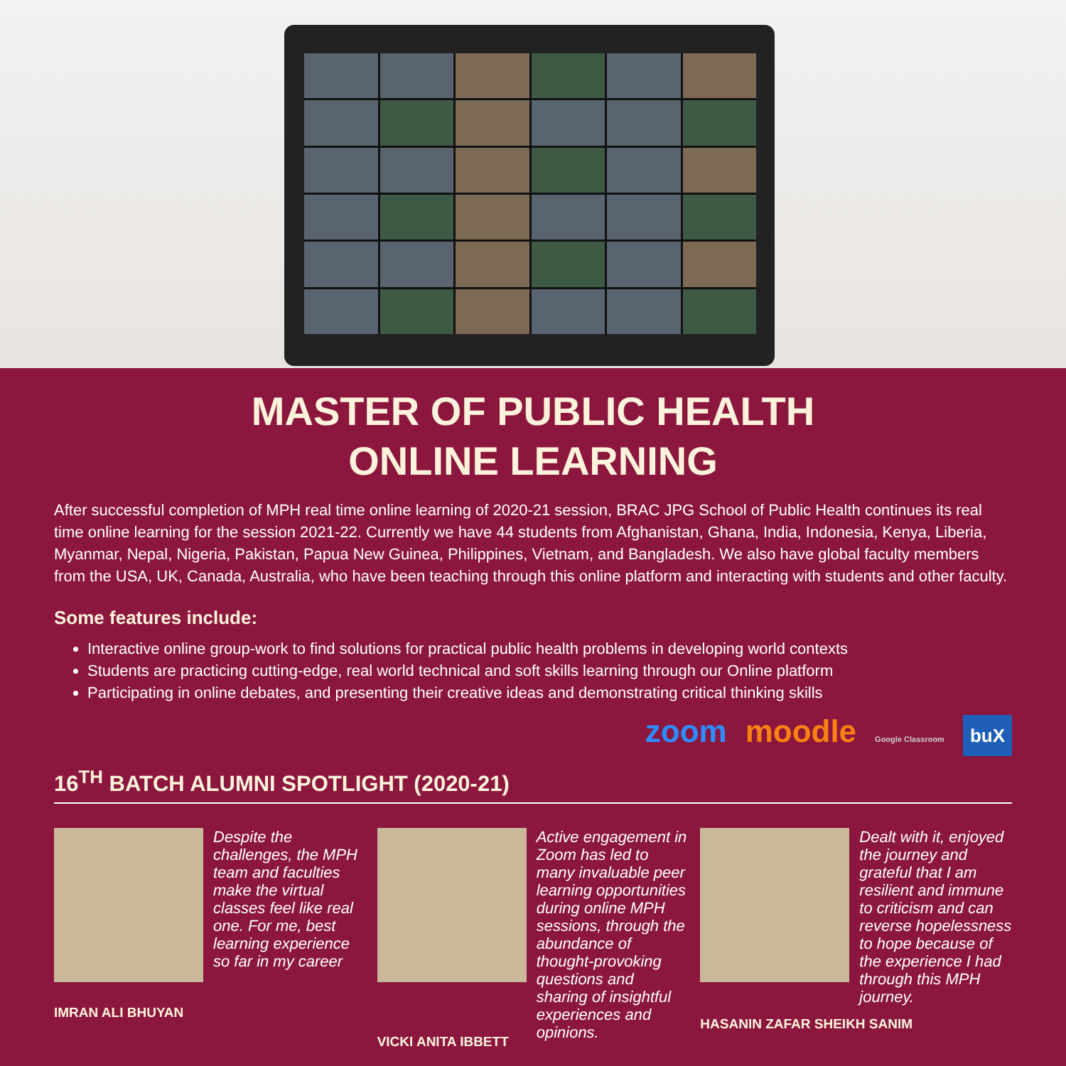MASTER OF PUBLIC HEALTH
ONLINE LEARNING
After successful completion of MPH real time online learning of 2020-21 session, BRAC JPG School of Public Health continues its real time online learning for the session 2021-22. Currently we have 44 students from Afghanistan, Ghana, India, Indonesia, Kenya, Liberia, Myanmar, Nepal, Nigeria, Pakistan, Papua New Guinea, Philippines, Vietnam, and Bangladesh. We also have global faculty members from the USA, UK, Canada, Australia, who have been teaching through this online platform and interacting with students and other faculty.
Some features include:
Interactive online group-work to find solutions for practical public health problems in developing world contexts
Students are practicing cutting-edge, real world technical and soft skills learning through our Online platform
Participating in online debates, and presenting their creative ideas and demonstrating critical thinking skills
zoom moodle Google Classroom buX
16<sup>TH</sup> BATCH ALUMNI SPOTLIGHT (2020-21)
Despite the challenges, the MPH team and faculties make the virtual classes feel like real one. For me, best learning experience so far in my career
IMRAN ALI BHUYAN
Active engagement in Zoom has led to many invaluable peer learning opportunities during online MPH sessions, through the abundance of thought-provoking questions and sharing of insightful experiences and opinions.
VICKI ANITA IBBETT
Dealt with it, enjoyed the journey and grateful that I am resilient and immune to criticism and can reverse hopelessness to hope because of the experience I had through this MPH journey.
HASANIN ZAFAR SHEIKH SANIM